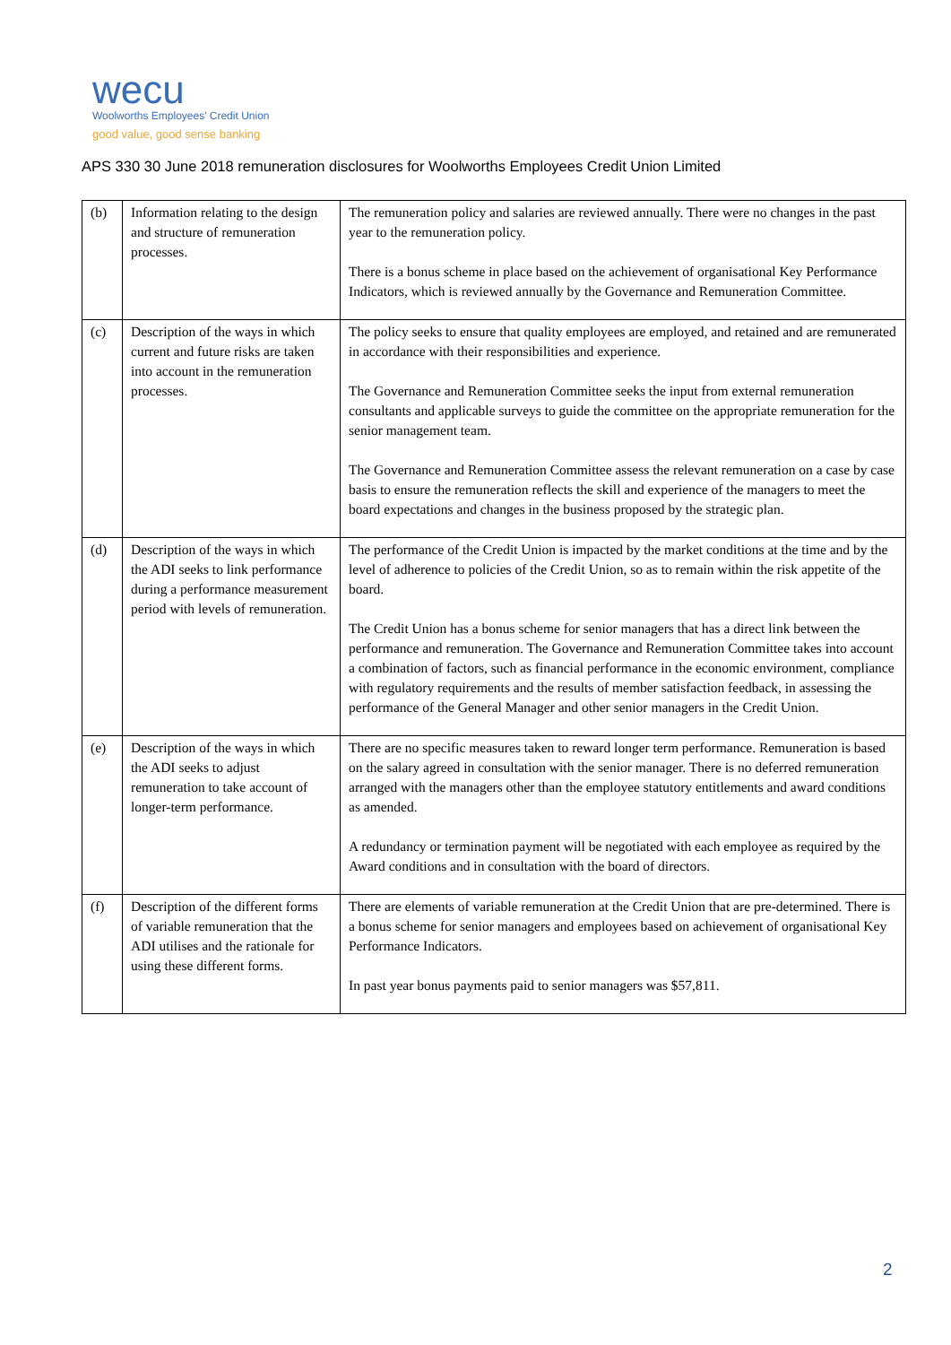wecu
Woolworths Employees' Credit Union
good value, good sense banking
APS 330 30 June 2018 remuneration disclosures for Woolworths Employees Credit Union Limited
| (b) | Information relating to the design and structure of remuneration processes. | The remuneration policy and salaries are reviewed annually. There were no changes in the past year to the remuneration policy. There is a bonus scheme in place based on the achievement of organisational Key Performance Indicators, which is reviewed annually by the Governance and Remuneration Committee. |
| (c) | Description of the ways in which current and future risks are taken into account in the remuneration processes. | The policy seeks to ensure that quality employees are employed, and retained and are remunerated in accordance with their responsibilities and experience. The Governance and Remuneration Committee seeks the input from external remuneration consultants and applicable surveys to guide the committee on the appropriate remuneration for the senior management team. The Governance and Remuneration Committee assess the relevant remuneration on a case by case basis to ensure the remuneration reflects the skill and experience of the managers to meet the board expectations and changes in the business proposed by the strategic plan. |
| (d) | Description of the ways in which the ADI seeks to link performance during a performance measurement period with levels of remuneration. | The performance of the Credit Union is impacted by the market conditions at the time and by the level of adherence to policies of the Credit Union, so as to remain within the risk appetite of the board. The Credit Union has a bonus scheme for senior managers that has a direct link between the performance and remuneration. The Governance and Remuneration Committee takes into account a combination of factors, such as financial performance in the economic environment, compliance with regulatory requirements and the results of member satisfaction feedback, in assessing the performance of the General Manager and other senior managers in the Credit Union. |
| (e) | Description of the ways in which the ADI seeks to adjust remuneration to take account of longer-term performance. | There are no specific measures taken to reward longer term performance. Remuneration is based on the salary agreed in consultation with the senior manager. There is no deferred remuneration arranged with the managers other than the employee statutory entitlements and award conditions as amended. A redundancy or termination payment will be negotiated with each employee as required by the Award conditions and in consultation with the board of directors. |
| (f) | Description of the different forms of variable remuneration that the ADI utilises and the rationale for using these different forms. | There are elements of variable remuneration at the Credit Union that are pre-determined. There is a bonus scheme for senior managers and employees based on achievement of organisational Key Performance Indicators. In past year bonus payments paid to senior managers was $57,811. |
2